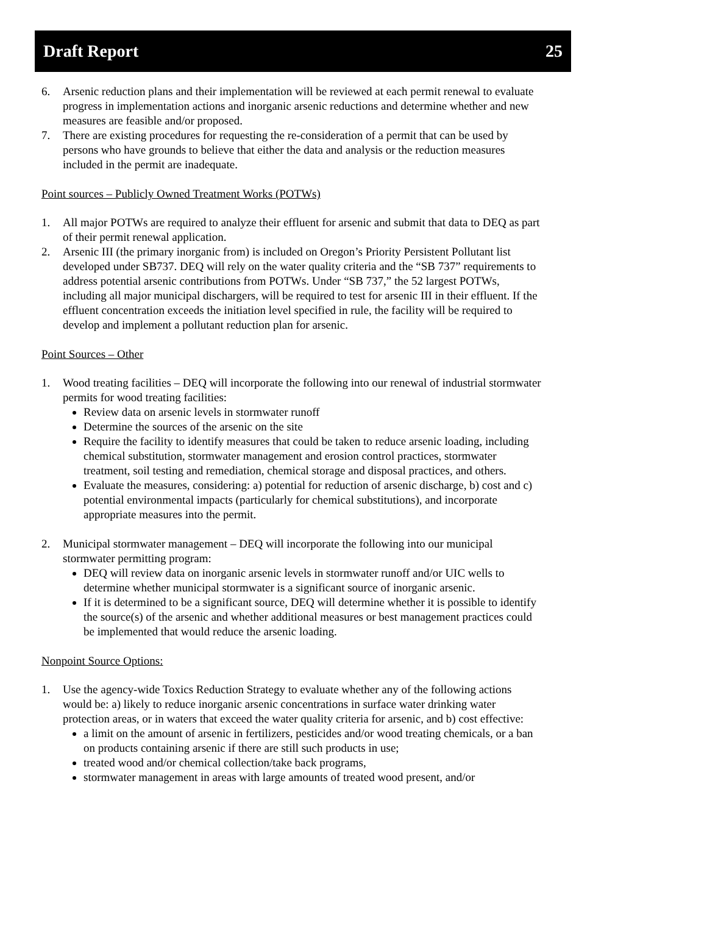Draft Report 25
6. Arsenic reduction plans and their implementation will be reviewed at each permit renewal to evaluate progress in implementation actions and inorganic arsenic reductions and determine whether and new measures are feasible and/or proposed.
7. There are existing procedures for requesting the re-consideration of a permit that can be used by persons who have grounds to believe that either the data and analysis or the reduction measures included in the permit are inadequate.
Point sources – Publicly Owned Treatment Works (POTWs)
1. All major POTWs are required to analyze their effluent for arsenic and submit that data to DEQ as part of their permit renewal application.
2. Arsenic III (the primary inorganic from) is included on Oregon’s Priority Persistent Pollutant list developed under SB737. DEQ will rely on the water quality criteria and the “SB 737” requirements to address potential arsenic contributions from POTWs. Under “SB 737,” the 52 largest POTWs, including all major municipal dischargers, will be required to test for arsenic III in their effluent. If the effluent concentration exceeds the initiation level specified in rule, the facility will be required to develop and implement a pollutant reduction plan for arsenic.
Point Sources – Other
1. Wood treating facilities – DEQ will incorporate the following into our renewal of industrial stormwater permits for wood treating facilities:
Review data on arsenic levels in stormwater runoff
Determine the sources of the arsenic on the site
Require the facility to identify measures that could be taken to reduce arsenic loading, including chemical substitution, stormwater management and erosion control practices, stormwater treatment, soil testing and remediation, chemical storage and disposal practices, and others.
Evaluate the measures, considering: a) potential for reduction of arsenic discharge, b) cost and c) potential environmental impacts (particularly for chemical substitutions), and incorporate appropriate measures into the permit.
2. Municipal stormwater management – DEQ will incorporate the following into our municipal stormwater permitting program:
DEQ will review data on inorganic arsenic levels in stormwater runoff and/or UIC wells to determine whether municipal stormwater is a significant source of inorganic arsenic.
If it is determined to be a significant source, DEQ will determine whether it is possible to identify the source(s) of the arsenic and whether additional measures or best management practices could be implemented that would reduce the arsenic loading.
Nonpoint Source Options:
1. Use the agency-wide Toxics Reduction Strategy to evaluate whether any of the following actions would be: a) likely to reduce inorganic arsenic concentrations in surface water drinking water protection areas, or in waters that exceed the water quality criteria for arsenic, and b) cost effective:
a limit on the amount of arsenic in fertilizers, pesticides and/or wood treating chemicals, or a ban on products containing arsenic if there are still such products in use;
treated wood and/or chemical collection/take back programs,
stormwater management in areas with large amounts of treated wood present, and/or